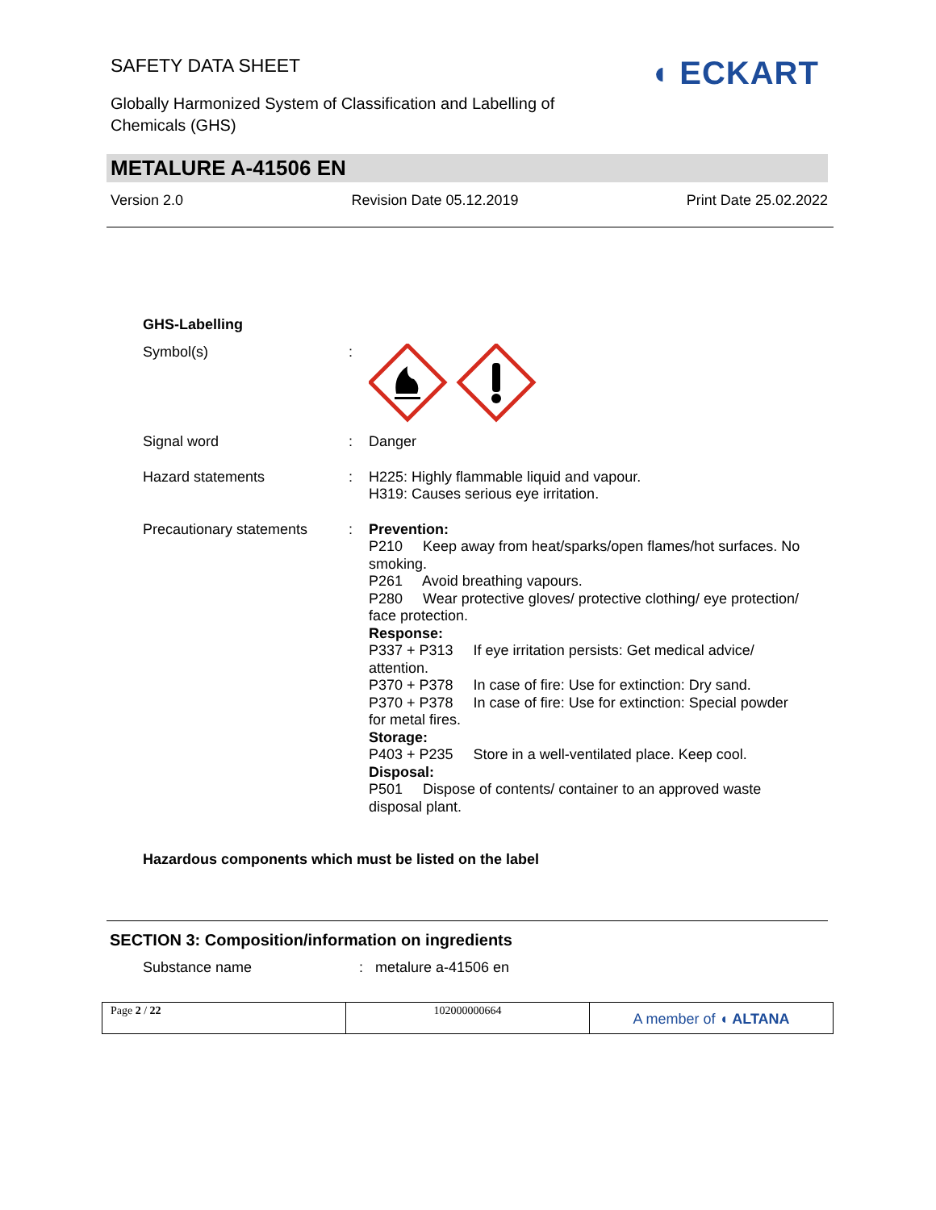SAFETY DATA SHEET
Globally Harmonized System of Classification and Labelling of Chemicals (GHS)
◖ ECKART
METALURE A-41506 EN
Version 2.0 Revision Date 05.12.2019 Print Date 25.02.2022
GHS-Labelling
Symbol(s) :
Signal word : Danger
Hazard statements : H225: Highly flammable liquid and vapour.
H319: Causes serious eye irritation.
Precautionary statements
: Prevention:
P210 Keep away from heat/sparks/open flames/hot surfaces. No smoking.
P261 Avoid breathing vapours.
P280 Wear protective gloves/ protective clothing/ eye protection/ face protection.
Response:
P337 + P313 If eye irritation persists: Get medical advice/ attention.
P370 + P378 In case of fire: Use for extinction: Dry sand.
P370 + P378 In case of fire: Use for extinction: Special powder for metal fires.
Storage:
P403 + P235 Store in a well-ventilated place. Keep cool.
Disposal:
P501 Dispose of contents/ container to an approved waste disposal plant.
Hazardous components which must be listed on the label
SECTION 3: Composition/information on ingredients
Substance name : metalure a-41506 en
Page 2 / 22 102000000664
A member of ◖ ALTANA